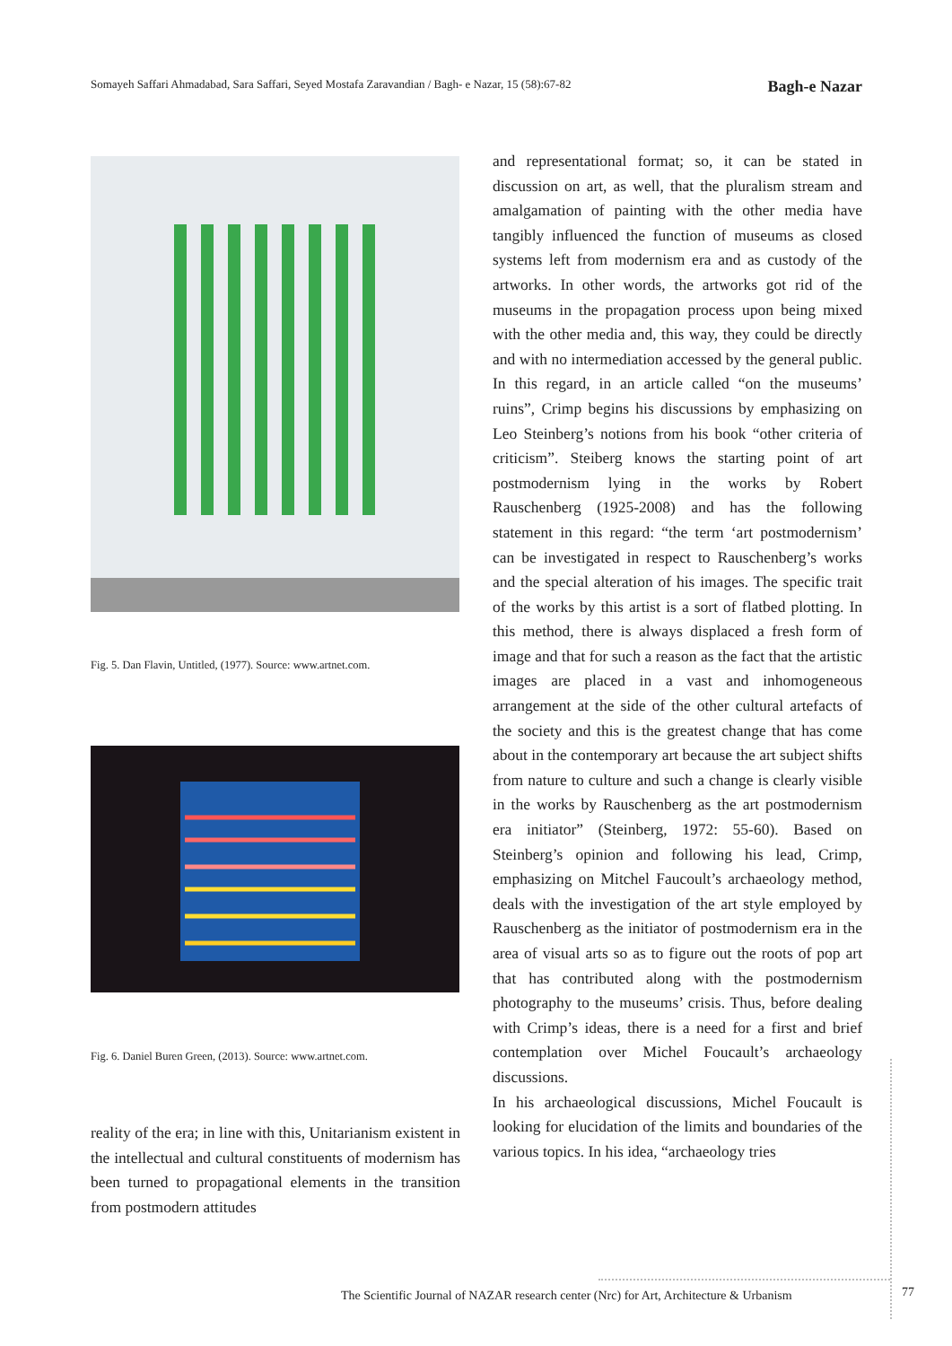Somayeh Saffari Ahmadabad, Sara Saffari, Seyed Mostafa Zaravandian / Bagh- e Nazar, 15 (58):67-82 Bagh-e Nazar
Fig. 5. Dan Flavin, Untitled, (1977). Source: www.artnet.com.
Fig. 6. Daniel Buren Green, (2013). Source: www.artnet.com.
reality of the era; in line with this, Unitarianism existent in the intellectual and cultural constituents of modernism has been turned to propagational elements in the transition from postmodern attitudes
and representational format; so, it can be stated in discussion on art, as well, that the pluralism stream and amalgamation of painting with the other media have tangibly influenced the function of museums as closed systems left from modernism era and as custody of the artworks. In other words, the artworks got rid of the museums in the propagation process upon being mixed with the other media and, this way, they could be directly and with no intermediation accessed by the general public. In this regard, in an article called “on the museums’ ruins”, Crimp begins his discussions by emphasizing on Leo Steinberg’s notions from his book “other criteria of criticism”. Steiberg knows the starting point of art postmodernism lying in the works by Robert Rauschenberg (1925-2008) and has the following statement in this regard: “the term ‘art postmodernism’ can be investigated in respect to Rauschenberg’s works and the special alteration of his images. The specific trait of the works by this artist is a sort of flatbed plotting. In this method, there is always displaced a fresh form of image and that for such a reason as the fact that the artistic images are placed in a vast and inhomogeneous arrangement at the side of the other cultural artefacts of the society and this is the greatest change that has come about in the contemporary art because the art subject shifts from nature to culture and such a change is clearly visible in the works by Rauschenberg as the art postmodernism era initiator” (Steinberg, 1972: 55-60). Based on Steinberg’s opinion and following his lead, Crimp, emphasizing on Mitchel Faucoult’s archaeology method, deals with the investigation of the art style employed by Rauschenberg as the initiator of postmodernism era in the area of visual arts so as to figure out the roots of pop art that has contributed along with the postmodernism photography to the museums’ crisis. Thus, before dealing with Crimp’s ideas, there is a need for a first and brief contemplation over Michel Foucault’s archaeology discussions.
In his archaeological discussions, Michel Foucault is looking for elucidation of the limits and boundaries of the various topics. In his idea, “archaeology tries
The Scientific Journal of NAZAR research center (Nrc) for Art, Architecture & Urbanism
77